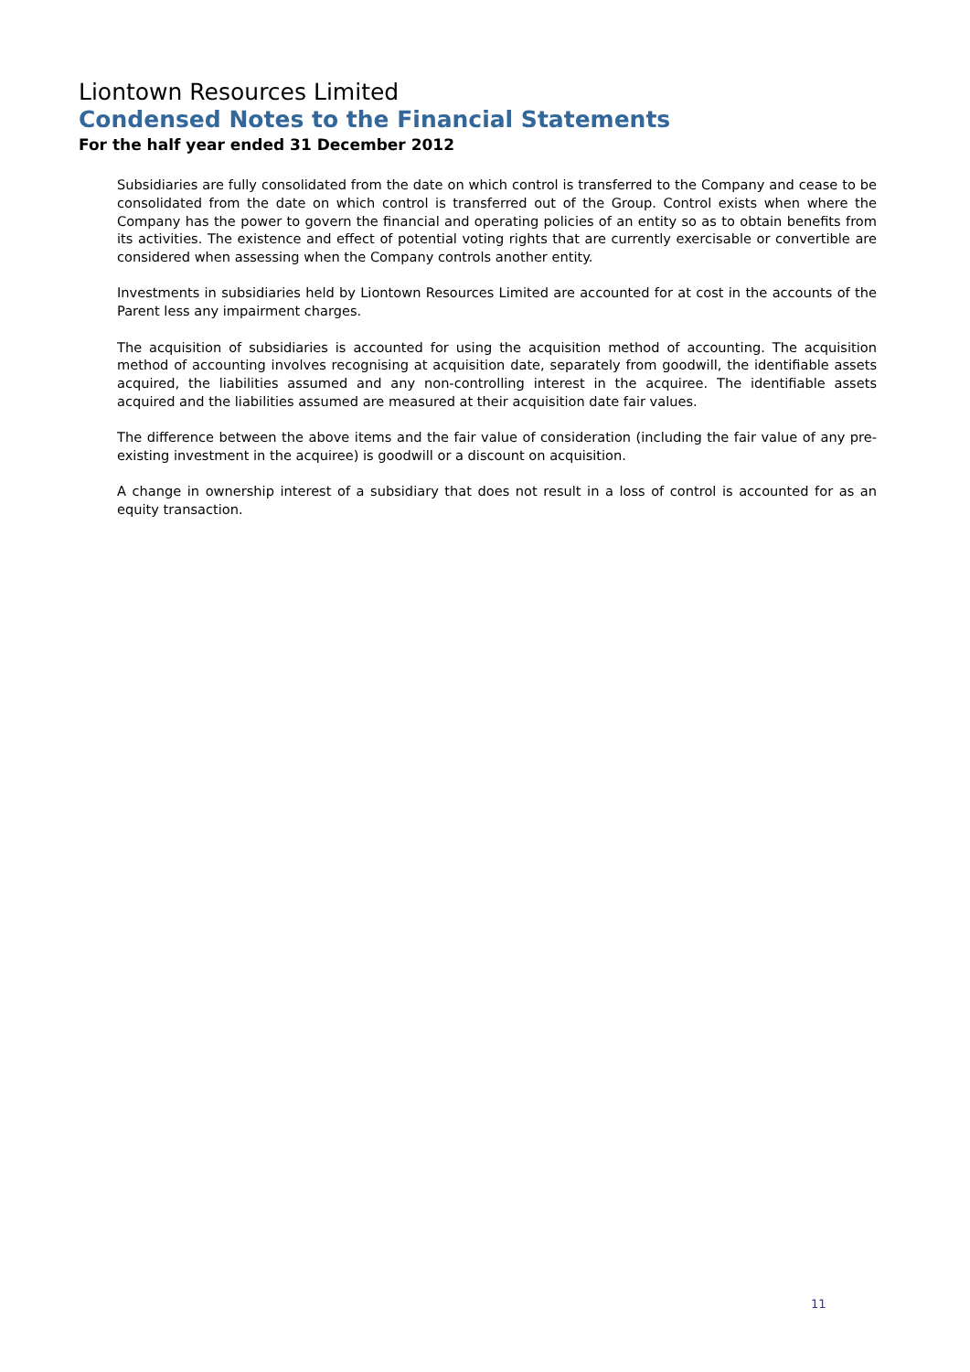Liontown Resources Limited
Condensed Notes to the Financial Statements
For the half year ended 31 December 2012
Subsidiaries are fully consolidated from the date on which control is transferred to the Company and cease to be consolidated from the date on which control is transferred out of the Group. Control exists when where the Company has the power to govern the financial and operating policies of an entity so as to obtain benefits from its activities. The existence and effect of potential voting rights that are currently exercisable or convertible are considered when assessing when the Company controls another entity.
Investments in subsidiaries held by Liontown Resources Limited are accounted for at cost in the accounts of the Parent less any impairment charges.
The acquisition of subsidiaries is accounted for using the acquisition method of accounting. The acquisition method of accounting involves recognising at acquisition date, separately from goodwill, the identifiable assets acquired, the liabilities assumed and any non-controlling interest in the acquiree. The identifiable assets acquired and the liabilities assumed are measured at their acquisition date fair values.
The difference between the above items and the fair value of consideration (including the fair value of any pre-existing investment in the acquiree) is goodwill or a discount on acquisition.
A change in ownership interest of a subsidiary that does not result in a loss of control is accounted for as an equity transaction.
11